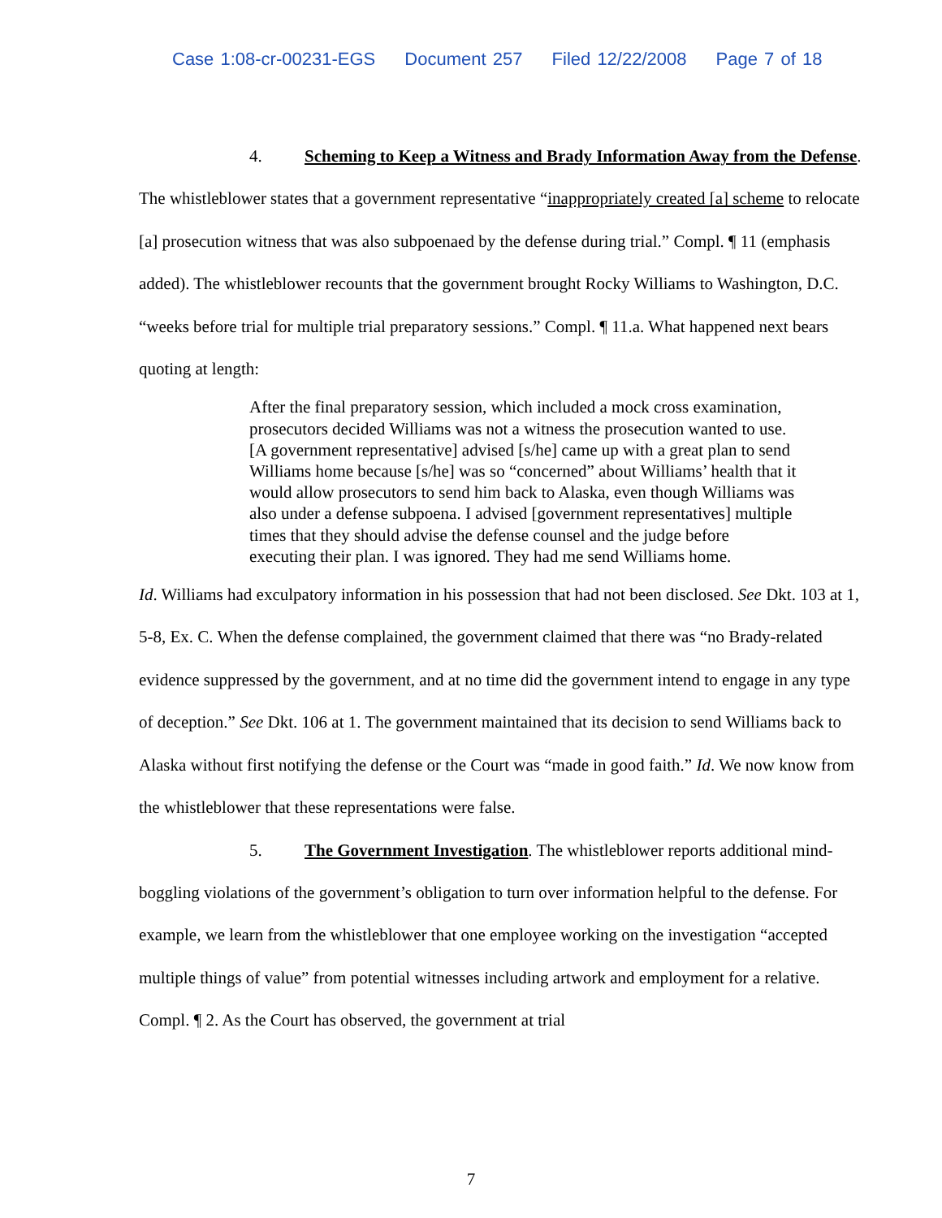Case 1:08-cr-00231-EGS Document 257 Filed 12/22/2008 Page 7 of 18
4. Scheming to Keep a Witness and Brady Information Away from the Defense. The whistleblower states that a government representative “inappropriately created [a] scheme to relocate [a] prosecution witness that was also subpoenaed by the defense during trial.” Compl. ¶ 11 (emphasis added). The whistleblower recounts that the government brought Rocky Williams to Washington, D.C. “weeks before trial for multiple trial preparatory sessions.” Compl. ¶ 11.a. What happened next bears quoting at length:
After the final preparatory session, which included a mock cross examination, prosecutors decided Williams was not a witness the prosecution wanted to use. [A government representative] advised [s/he] came up with a great plan to send Williams home because [s/he] was so “concerned” about Williams’ health that it would allow prosecutors to send him back to Alaska, even though Williams was also under a defense subpoena. I advised [government representatives] multiple times that they should advise the defense counsel and the judge before executing their plan. I was ignored. They had me send Williams home.
Id. Williams had exculpatory information in his possession that had not been disclosed. See Dkt. 103 at 1, 5-8, Ex. C. When the defense complained, the government claimed that there was “no Brady-related evidence suppressed by the government, and at no time did the government intend to engage in any type of deception.” See Dkt. 106 at 1. The government maintained that its decision to send Williams back to Alaska without first notifying the defense or the Court was “made in good faith.” Id. We now know from the whistleblower that these representations were false.
5. The Government Investigation. The whistleblower reports additional mind-boggling violations of the government’s obligation to turn over information helpful to the defense. For example, we learn from the whistleblower that one employee working on the investigation “accepted multiple things of value” from potential witnesses including artwork and employment for a relative. Compl. ¶ 2. As the Court has observed, the government at trial
7